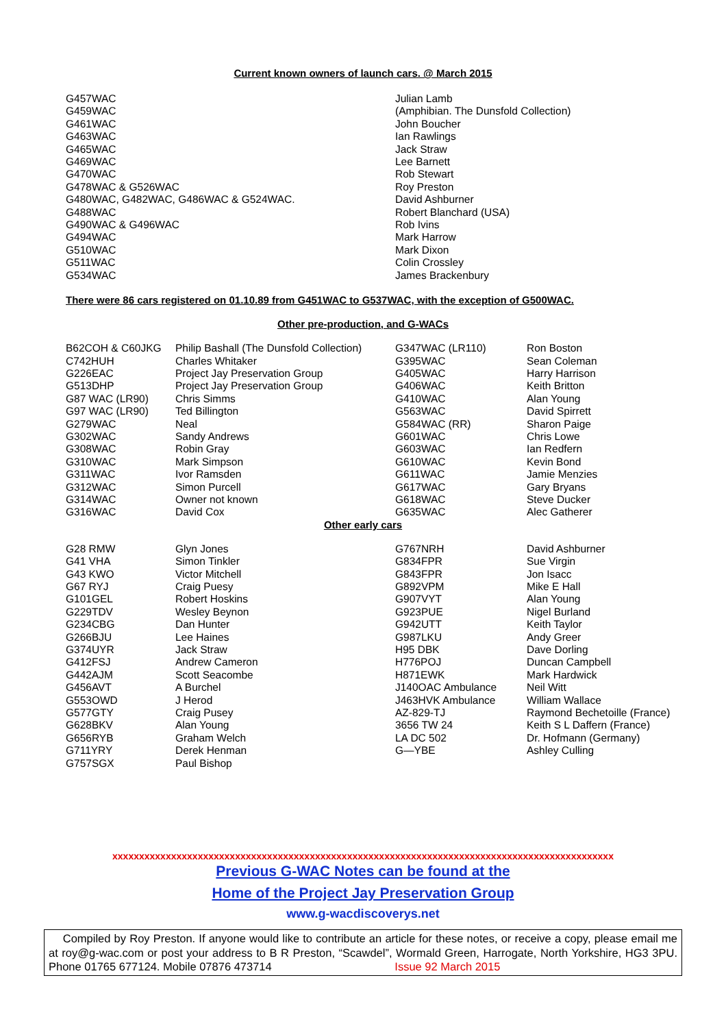Current known owners of launch cars. @ March 2015
| G457WAC | Julian Lamb |
| G459WAC | (Amphibian. The Dunsfold Collection) |
| G461WAC | John Boucher |
| G463WAC | Ian Rawlings |
| G465WAC | Jack Straw |
| G469WAC | Lee Barnett |
| G470WAC | Rob Stewart |
| G478WAC & G526WAC | Roy Preston |
| G480WAC, G482WAC, G486WAC & G524WAC. | David Ashburner |
| G488WAC | Robert Blanchard (USA) |
| G490WAC & G496WAC | Rob Ivins |
| G494WAC | Mark Harrow |
| G510WAC | Mark Dixon |
| G511WAC | Colin Crossley |
| G534WAC | James Brackenbury |
There were 86 cars registered on 01.10.89 from G451WAC to G537WAC, with the exception of G500WAC.
Other pre-production, and G-WACs
| B62COH & C60JKG | Philip Bashall (The Dunsfold Collection) | G347WAC (LR110) | Ron Boston |
| C742HUH | Charles Whitaker | G395WAC | Sean Coleman |
| G226EAC | Project Jay Preservation Group | G405WAC | Harry Harrison |
| G513DHP | Project Jay Preservation Group | G406WAC | Keith Britton |
| G87 WAC (LR90) | Chris Simms | G410WAC | Alan Young |
| G97 WAC (LR90) | Ted Billington | G563WAC | David Spirrett |
| G279WAC | Neal | G584WAC (RR) | Sharon Paige |
| G302WAC | Sandy Andrews | G601WAC | Chris Lowe |
| G308WAC | Robin Gray | G603WAC | Ian Redfern |
| G310WAC | Mark Simpson | G610WAC | Kevin Bond |
| G311WAC | Ivor Ramsden | G611WAC | Jamie Menzies |
| G312WAC | Simon Purcell | G617WAC | Gary Bryans |
| G314WAC | Owner not known | G618WAC | Steve Ducker |
| G316WAC | David Cox | G635WAC | Alec Gatherer |
Other early cars
| G28 RMW | Glyn Jones | G767NRH | David Ashburner |
| G41 VHA | Simon Tinkler | G834FPR | Sue Virgin |
| G43 KWO | Victor Mitchell | G843FPR | Jon Isacc |
| G67 RYJ | Craig Puesy | G892VPM | Mike E Hall |
| G101GEL | Robert Hoskins | G907VYT | Alan Young |
| G229TDV | Wesley Beynon | G923PUE | Nigel Burland |
| G234CBG | Dan Hunter | G942UTT | Keith Taylor |
| G266BJU | Lee Haines | G987LKU | Andy Greer |
| G374UYR | Jack Straw | H95 DBK | Dave Dorling |
| G412FSJ | Andrew Cameron | H776POJ | Duncan Campbell |
| G442AJM | Scott Seacombe | H871EWK | Mark Hardwick |
| G456AVT | A Burchel | J140OAC Ambulance | Neil Witt |
| G553OWD | J Herod | J463HVK Ambulance | William Wallace |
| G577GTY | Craig Pusey | AZ-829-TJ | Raymond Bechetoille (France) |
| G628BKV | Alan Young | 3656 TW 24 | Keith S L Daffern (France) |
| G656RYB | Graham Welch | LA DC 502 | Dr. Hofmann (Germany) |
| G711YRY | Derek Henman | G—YBE | Ashley Culling |
| G757SGX | Paul Bishop | | |
xxxxxxxxxxxxxxxxxxxxxxxxxxxxxxxxxxxxxxxxxxxxxxxxxxxxxxxxxxxxxxxxxxxxxxxxxxxxxxxxxxxxxxxxxxxxxx
Previous G-WAC Notes can be found at the
Home of the Project Jay Preservation Group
www.g-wacdiscoverys.net
Compiled by Roy Preston. If anyone would like to contribute an article for these notes, or receive a copy, please email me at roy@g-wac.com or post your address to B R Preston, “Scawdel”, Wormald Green, Harrogate, North Yorkshire, HG3 3PU. Phone 01765 677124. Mobile 07876 473714 Issue 92 March 2015